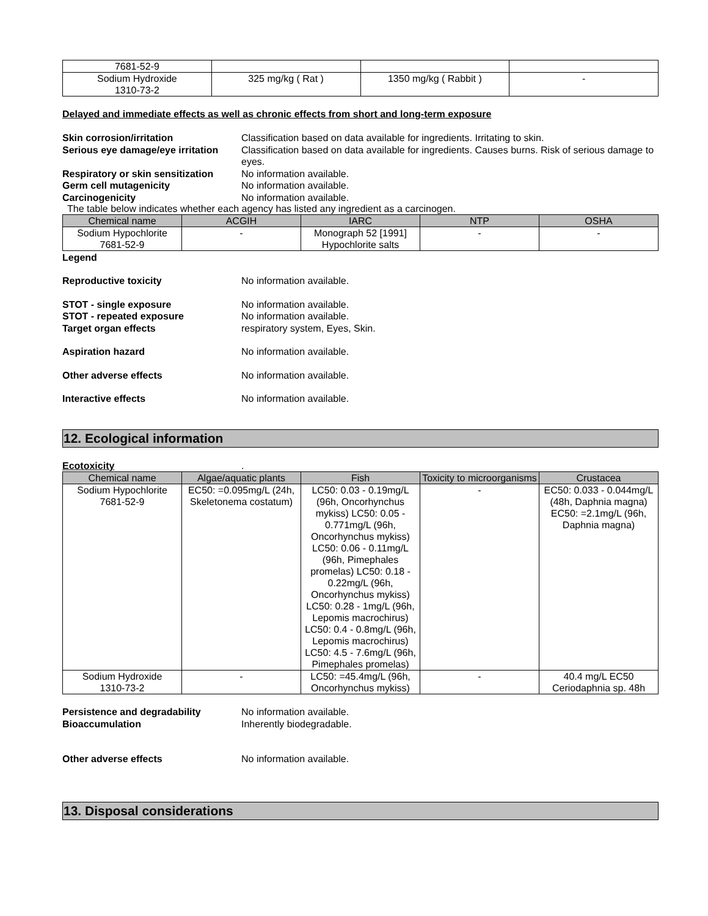| 7681-52-9 | | | |
| Sodium Hydroxide 1310-73-2 | 325 mg/kg ( Rat ) | 1350 mg/kg ( Rabbit ) | - |
Delayed and immediate effects as well as chronic effects from short and long-term exposure
Skin corrosion/irritation Classification based on data available for ingredients. Irritating to skin.
Serious eye damage/eye irritation
Classification based on data available for ingredients. Causes burns. Risk of serious damage to eyes.
Respiratory or skin sensitization
No information available.
Germ cell mutagenicity No information available.
Carcinogenicity No information available.
The table below indicates whether each agency has listed any ingredient as a carcinogen.
| Chemical name | ACGIH | IARC | NTP | OSHA |
| --- | --- | --- | --- | --- |
| Sodium Hypochlorite 7681-52-9 | - | Monograph 52 [1991] Hypochlorite salts | - | - |
Legend
Reproductive toxicity No information available.
STOT - single exposure No information available.
STOT - repeated exposure No information available.
Target organ effects respiratory system, Eyes, Skin.
Aspiration hazard No information available.
Other adverse effects No information available.
Interactive effects No information available.
12. Ecological information
Ecotoxicity .
| Chemical name | Algae/aquatic plants | Fish | Toxicity to microorganisms | Crustacea |
| --- | --- | --- | --- | --- |
| Sodium Hypochlorite 7681-52-9 | EC50: =0.095mg/L (24h, Skeletonema costatum) | LC50: 0.03 - 0.19mg/L (96h, Oncorhynchus mykiss) LC50: 0.05 - 0.771mg/L (96h, Oncorhynchus mykiss) LC50: 0.06 - 0.11mg/L (96h, Pimephales promelas) LC50: 0.18 - 0.22mg/L (96h, Oncorhynchus mykiss) LC50: 0.28 - 1mg/L (96h, Lepomis macrochirus) LC50: 0.4 - 0.8mg/L (96h, Lepomis macrochirus) LC50: 4.5 - 7.6mg/L (96h, Pimephales promelas) | - | EC50: 0.033 - 0.044mg/L (48h, Daphnia magna) EC50: =2.1mg/L (96h, Daphnia magna) |
| Sodium Hydroxide 1310-73-2 | - | LC50: =45.4mg/L (96h, Oncorhynchus mykiss) | - | 40.4 mg/L EC50 Ceriodaphnia sp. 48h |
Persistence and degradability No information available.
Bioaccumulation Inherently biodegradable.
Other adverse effects No information available.
13. Disposal considerations